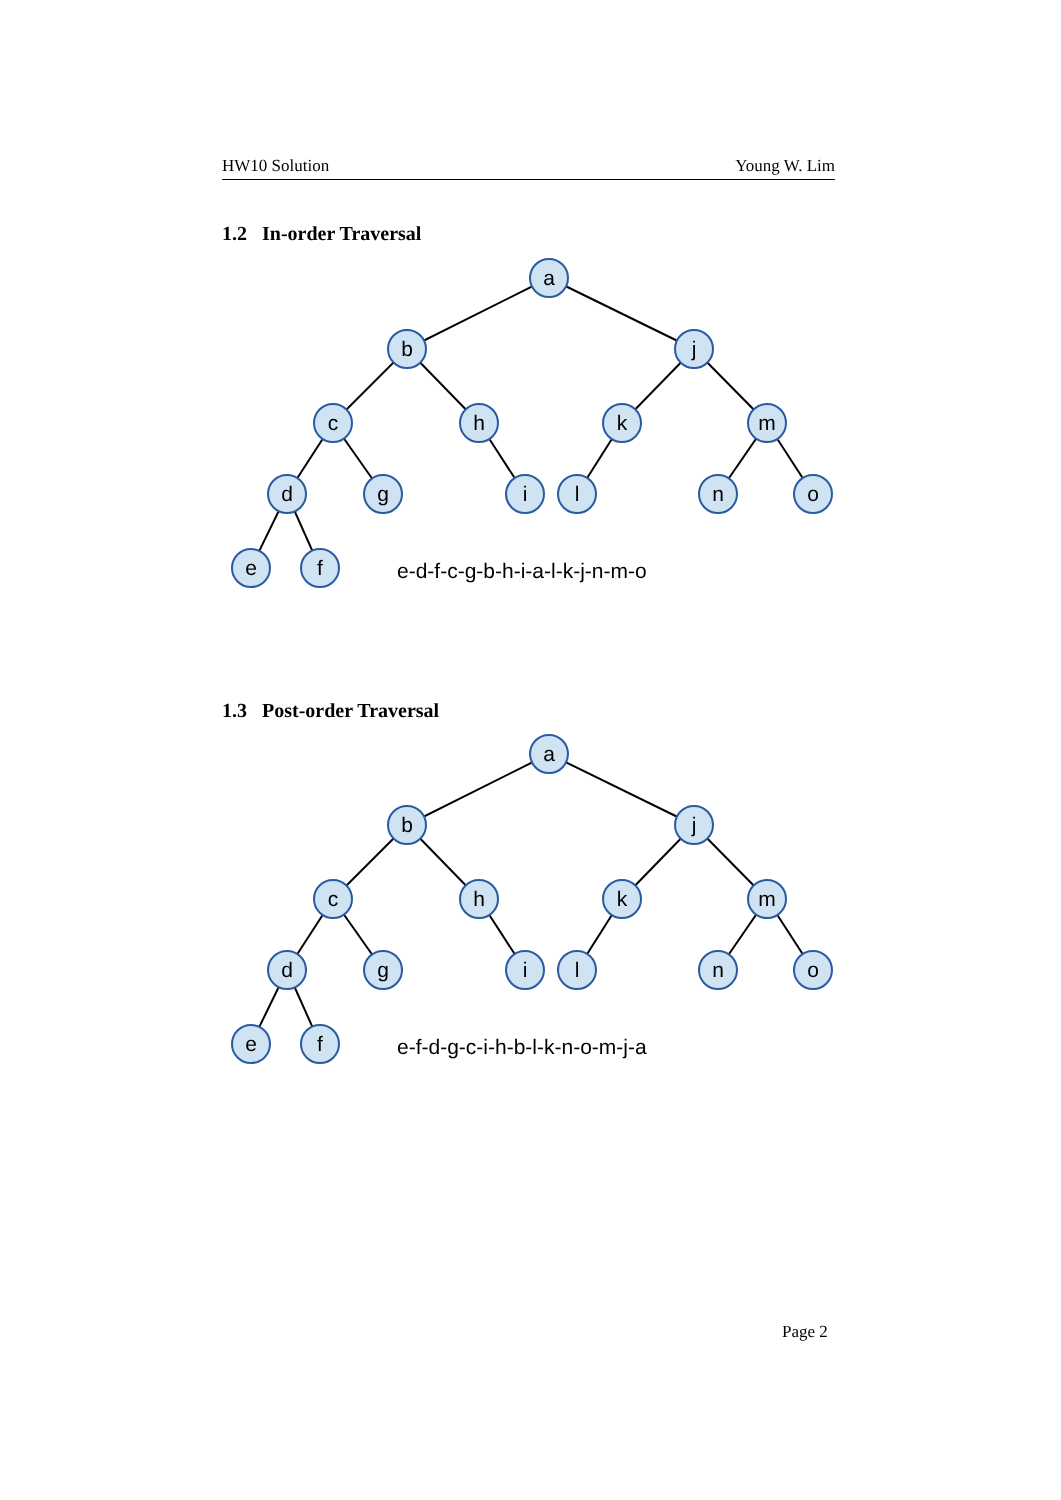HW10 Solution Young W. Lim
1.2 In-order Traversal
a
b
j
c
h
k
m
d
g
i
l
n
o
e
f
e-d-f-c-g-b-h-i-a-l-k-j-n-m-o
1.3 Post-order Traversal
a
b
j
c
h
k
m
d
g
i
l
n
o
e
f
e-f-d-g-c-i-h-b-l-k-n-o-m-j-a
Page 2